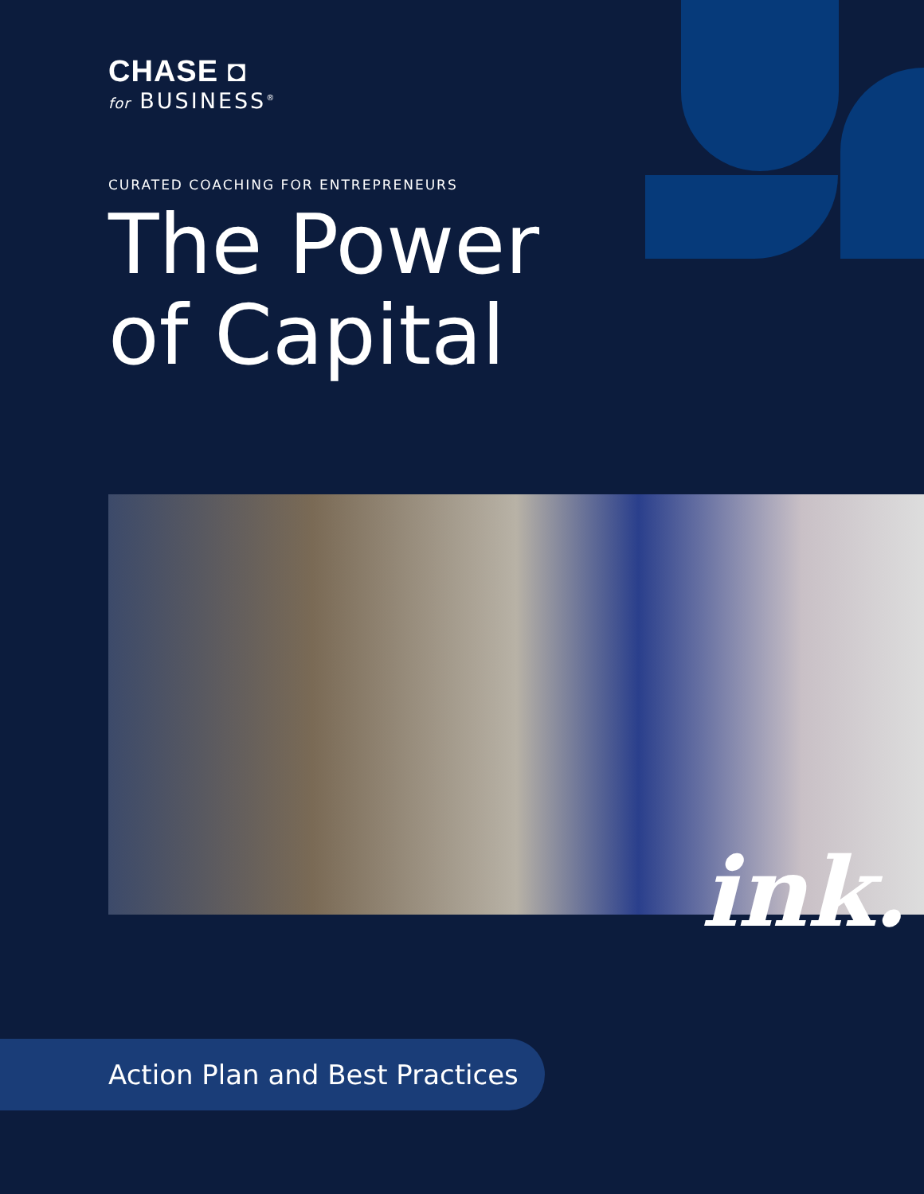CHASE ◘
for BUSINESS<sup>®</sup>
CURATED COACHING FOR ENTREPRENEURS
The Power
of Capital
ink.
Action Plan and Best Practices